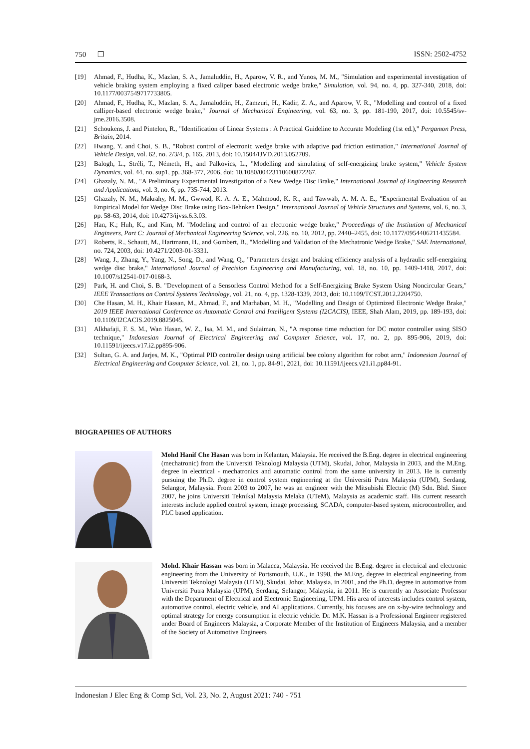750 ❒ ISSN: 2502-4752
[19] Ahmad, F., Hudha, K., Mazlan, S. A., Jamaluddin, H., Aparow, V. R., and Yunos, M. M., "Simulation and experimental investigation of vehicle braking system employing a fixed caliper based electronic wedge brake," Simulation, vol. 94, no. 4, pp. 327-340, 2018, doi: 10.1177/0037549717733805.
[20] Ahmad, F., Hudha, K., Mazlan, S. A., Jamaluddin, H., Zamzuri, H., Kadir, Z. A., and Aparow, V. R., "Modelling and control of a fixed calliper-based electronic wedge brake," Journal of Mechanical Engineering, vol. 63, no. 3, pp. 181-190, 2017, doi: 10.5545/sv-jme.2016.3508.
[21] Schoukens, J. and Pintelon, R., "Identification of Linear Systems : A Practical Guideline to Accurate Modeling (1st ed.)," Pergamon Press, Britain, 2014.
[22] Hwang, Y. and Choi, S. B., "Robust control of electronic wedge brake with adaptive pad friction estimation," International Journal of Vehicle Design, vol. 62, no. 2/3/4, p. 165, 2013, doi: 10.1504/IJVD.2013.052709.
[23] Balogh, L., Stréli, T., Németh, H., and Palkovics, L., "Modelling and simulating of self-energizing brake system," Vehicle System Dynamics, vol. 44, no. sup1, pp. 368-377, 2006, doi: 10.1080/00423110600872267.
[24] Ghazaly, N. M., "A Preliminary Experimental Investigation of a New Wedge Disc Brake," International Journal of Engineering Research and Applications, vol. 3, no. 6, pp. 735-744, 2013.
[25] Ghazaly, N. M., Makrahy, M. M., Gwwad, K. A. A. E., Mahmoud, K. R., and Tawwab, A. M. A. E., "Experimental Evaluation of an Empirical Model for Wedge Disc Brake using Box-Behnken Design," International Journal of Vehicle Structures and Systems, vol. 6, no. 3, pp. 58-63, 2014, doi: 10.4273/ijvss.6.3.03.
[26] Han, K.; Huh, K., and Kim, M. "Modeling and control of an electronic wedge brake," Proceedings of the Institution of Mechanical Engineers, Part C: Journal of Mechanical Engineering Science, vol. 226, no. 10, 2012, pp. 2440–2455, doi: 10.1177/0954406211435584.
[27] Roberts, R., Schautt, M., Hartmann, H., and Gombert, B., "Modelling and Validation of the Mechatronic Wedge Brake," SAE International, no. 724, 2003, doi: 10.4271/2003-01-3331.
[28] Wang, J., Zhang, Y., Yang, N., Song, D., and Wang, Q., "Parameters design and braking efficiency analysis of a hydraulic self-energizing wedge disc brake," International Journal of Precision Engineering and Manufacturing, vol. 18, no. 10, pp. 1409-1418, 2017, doi: 10.1007/s12541-017-0168-3.
[29] Park, H. and Choi, S. B. "Development of a Sensorless Control Method for a Self-Energizing Brake System Using Noncircular Gears," IEEE Transactions on Control Systems Technology, vol. 21, no. 4, pp. 1328-1339, 2013, doi: 10.1109/TCST.2012.2204750.
[30] Che Hasan, M. H., Khair Hassan, M., Ahmad, F., and Marhaban, M. H., "Modelling and Design of Optimized Electronic Wedge Brake," 2019 IEEE International Conference on Automatic Control and Intelligent Systems (I2CACIS), IEEE, Shah Alam, 2019, pp. 189-193, doi: 10.1109/I2CACIS.2019.8825045.
[31] Alkhafaji, F. S. M., Wan Hasan, W. Z., Isa, M. M., and Sulaiman, N., "A response time reduction for DC motor controller using SISO technique," Indonesian Journal of Electrical Engineering and Computer Science, vol. 17, no. 2, pp. 895-906, 2019, doi: 10.11591/ijeecs.v17.i2.pp895-906.
[32] Sultan, G. A. and Jarjes, M. K., "Optimal PID controller design using artificial bee colony algorithm for robot arm," Indonesian Journal of Electrical Engineering and Computer Science, vol. 21, no. 1, pp. 84-91, 2021, doi: 10.11591/ijeecs.v21.i1.pp84-91.
BIOGRAPHIES OF AUTHORS
Mohd Hanif Che Hasan was born in Kelantan, Malaysia. He received the B.Eng. degree in electrical engineering (mechatronic) from the Universiti Teknologi Malaysia (UTM), Skudai, Johor, Malaysia in 2003, and the M.Eng. degree in electrical - mechatronics and automatic control from the same university in 2013. He is currently pursuing the Ph.D. degree in control system engineering at the Universiti Putra Malaysia (UPM), Serdang, Selangor, Malaysia. From 2003 to 2007, he was an engineer with the Mitsubishi Electric (M) Sdn. Bhd. Since 2007, he joins Universiti Teknikal Malaysia Melaka (UTeM), Malaysia as academic staff. His current research interests include applied control system, image processing, SCADA, computer-based system, microcontroller, and PLC based application.
Mohd. Khair Hassan was born in Malacca, Malaysia. He received the B.Eng. degree in electrical and electronic engineering from the University of Portsmouth, U.K., in 1998, the M.Eng. degree in electrical engineering from Universiti Teknologi Malaysia (UTM), Skudai, Johor, Malaysia, in 2001, and the Ph.D. degree in automotive from Universiti Putra Malaysia (UPM), Serdang, Selangor, Malaysia, in 2011. He is currently an Associate Professor with the Department of Electrical and Electronic Engineering, UPM. His area of interests includes control system, automotive control, electric vehicle, and AI applications. Currently, his focuses are on x-by-wire technology and optimal strategy for energy consumption in electric vehicle. Dr. M.K. Hassan is a Professional Engineer registered under Board of Engineers Malaysia, a Corporate Member of the Institution of Engineers Malaysia, and a member of the Society of Automotive Engineers
Indonesian J Elec Eng & Comp Sci, Vol. 23, No. 2, August 2021: 740 - 751